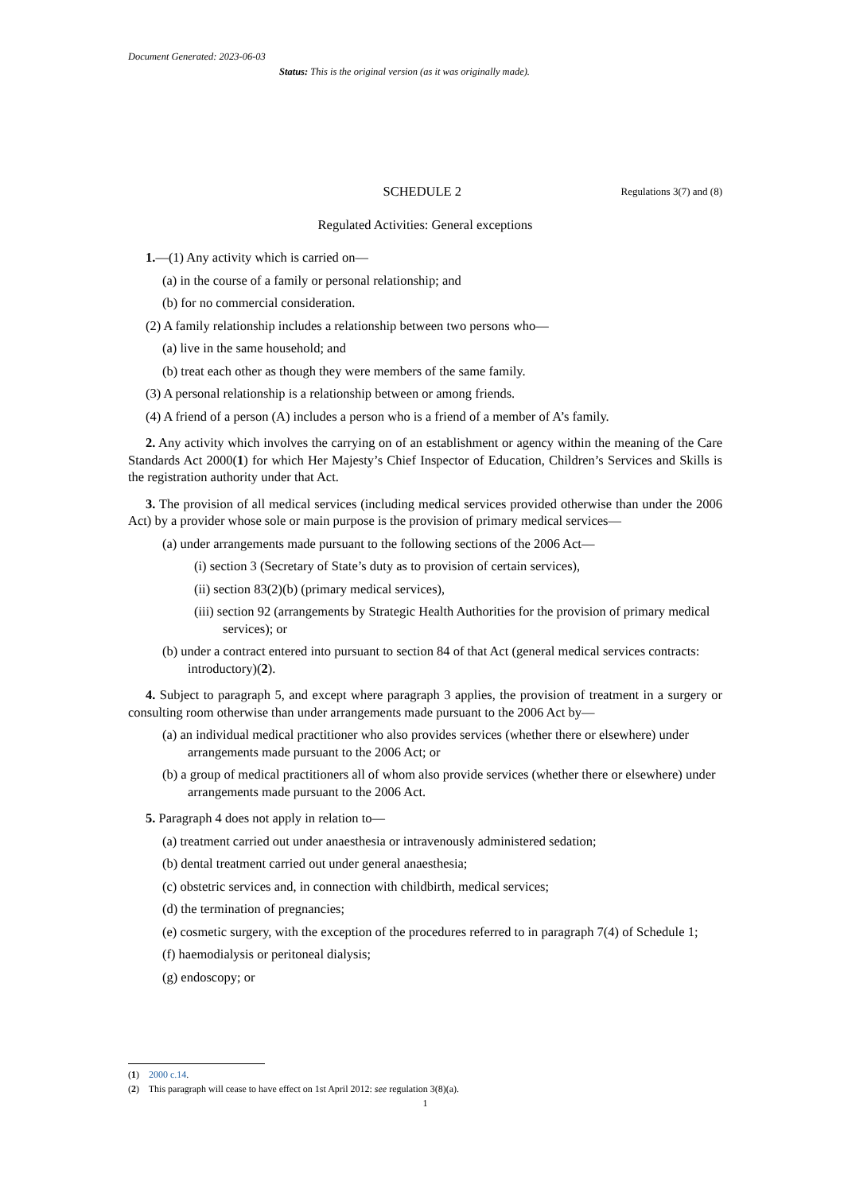Document Generated: 2023-06-03
Status: This is the original version (as it was originally made).
SCHEDULE 2
Regulations 3(7) and (8)
Regulated Activities: General exceptions
1.—(1) Any activity which is carried on—
(a) in the course of a family or personal relationship; and
(b) for no commercial consideration.
(2) A family relationship includes a relationship between two persons who—
(a) live in the same household; and
(b) treat each other as though they were members of the same family.
(3) A personal relationship is a relationship between or among friends.
(4) A friend of a person (A) includes a person who is a friend of a member of A’s family.
2. Any activity which involves the carrying on of an establishment or agency within the meaning of the Care Standards Act 2000(1) for which Her Majesty’s Chief Inspector of Education, Children’s Services and Skills is the registration authority under that Act.
3. The provision of all medical services (including medical services provided otherwise than under the 2006 Act) by a provider whose sole or main purpose is the provision of primary medical services—
(a) under arrangements made pursuant to the following sections of the 2006 Act—
(i) section 3 (Secretary of State’s duty as to provision of certain services),
(ii) section 83(2)(b) (primary medical services),
(iii) section 92 (arrangements by Strategic Health Authorities for the provision of primary medical services); or
(b) under a contract entered into pursuant to section 84 of that Act (general medical services contracts: introductory)(2).
4. Subject to paragraph 5, and except where paragraph 3 applies, the provision of treatment in a surgery or consulting room otherwise than under arrangements made pursuant to the 2006 Act by—
(a) an individual medical practitioner who also provides services (whether there or elsewhere) under arrangements made pursuant to the 2006 Act; or
(b) a group of medical practitioners all of whom also provide services (whether there or elsewhere) under arrangements made pursuant to the 2006 Act.
5. Paragraph 4 does not apply in relation to—
(a) treatment carried out under anaesthesia or intravenously administered sedation;
(b) dental treatment carried out under general anaesthesia;
(c) obstetric services and, in connection with childbirth, medical services;
(d) the termination of pregnancies;
(e) cosmetic surgery, with the exception of the procedures referred to in paragraph 7(4) of Schedule 1;
(f) haemodialysis or peritoneal dialysis;
(g) endoscopy; or
(1) 2000 c.14.
(2) This paragraph will cease to have effect on 1st April 2012: see regulation 3(8)(a).
1